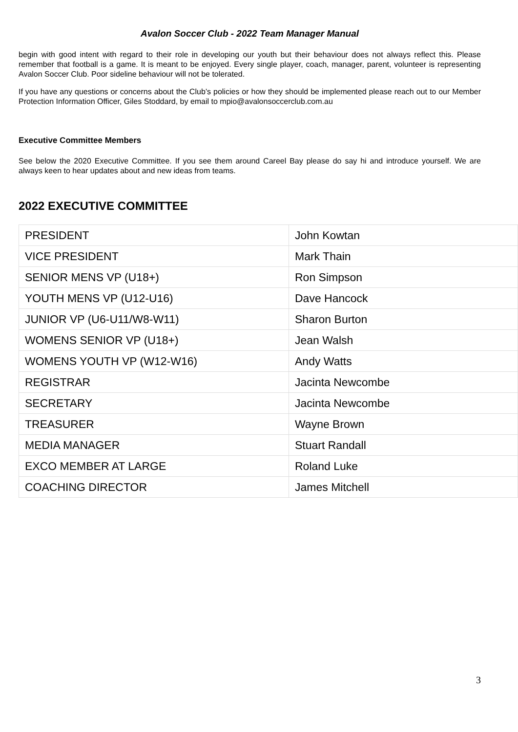Avalon Soccer Club - 2022 Team Manager Manual
begin with good intent with regard to their role in developing our youth but their behaviour does not always reflect this. Please remember that football is a game. It is meant to be enjoyed. Every single player, coach, manager, parent, volunteer is representing Avalon Soccer Club. Poor sideline behaviour will not be tolerated.
If you have any questions or concerns about the Club’s policies or how they should be implemented please reach out to our Member Protection Information Officer, Giles Stoddard, by email to mpio@avalonsoccerclub.com.au
Executive Committee Members
See below the 2020 Executive Committee. If you see them around Careel Bay please do say hi and introduce yourself. We are always keen to hear updates about and new ideas from teams.
2022 EXECUTIVE COMMITTEE
| PRESIDENT | John Kowtan |
| VICE PRESIDENT | Mark Thain |
| SENIOR MENS VP (U18+) | Ron Simpson |
| YOUTH MENS VP (U12-U16) | Dave Hancock |
| JUNIOR VP (U6-U11/W8-W11) | Sharon Burton |
| WOMENS SENIOR VP (U18+) | Jean Walsh |
| WOMENS YOUTH VP (W12-W16) | Andy Watts |
| REGISTRAR | Jacinta Newcombe |
| SECRETARY | Jacinta Newcombe |
| TREASURER | Wayne Brown |
| MEDIA MANAGER | Stuart Randall |
| EXCO MEMBER AT LARGE | Roland Luke |
| COACHING DIRECTOR | James Mitchell |
3